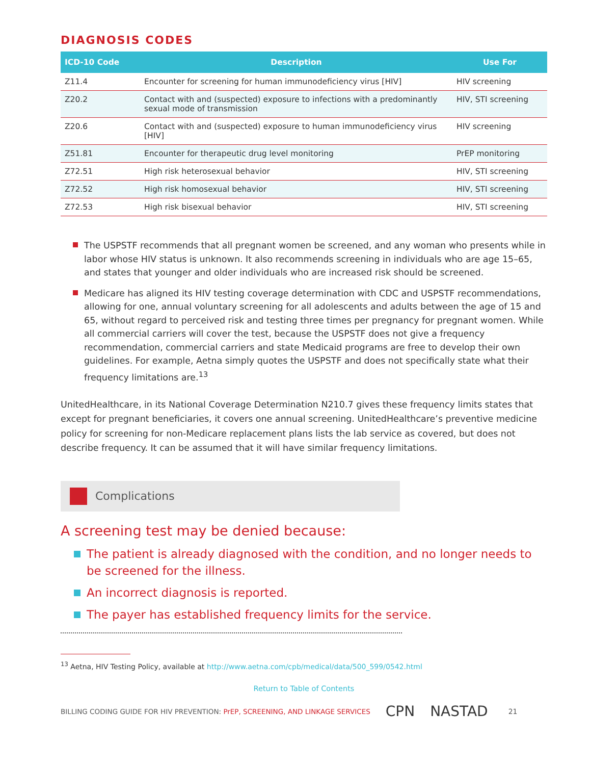DIAGNOSIS CODES
| ICD-10 Code | Description | Use For |
| --- | --- | --- |
| Z11.4 | Encounter for screening for human immunodeficiency virus [HIV] | HIV screening |
| Z20.2 | Contact with and (suspected) exposure to infections with a predominantly sexual mode of transmission | HIV, STI screening |
| Z20.6 | Contact with and (suspected) exposure to human immunodeficiency virus [HIV] | HIV screening |
| Z51.81 | Encounter for therapeutic drug level monitoring | PrEP monitoring |
| Z72.51 | High risk heterosexual behavior | HIV, STI screening |
| Z72.52 | High risk homosexual behavior | HIV, STI screening |
| Z72.53 | High risk bisexual behavior | HIV, STI screening |
The USPSTF recommends that all pregnant women be screened, and any woman who presents while in labor whose HIV status is unknown. It also recommends screening in individuals who are age 15–65, and states that younger and older individuals who are increased risk should be screened.
Medicare has aligned its HIV testing coverage determination with CDC and USPSTF recommendations, allowing for one, annual voluntary screening for all adolescents and adults between the age of 15 and 65, without regard to perceived risk and testing three times per pregnancy for pregnant women. While all commercial carriers will cover the test, because the USPSTF does not give a frequency recommendation, commercial carriers and state Medicaid programs are free to develop their own guidelines. For example, Aetna simply quotes the USPSTF and does not specifically state what their frequency limitations are.<sup>13</sup>
UnitedHealthcare, in its National Coverage Determination N210.7 gives these frequency limits states that except for pregnant beneficiaries, it covers one annual screening. UnitedHealthcare’s preventive medicine policy for screening for non-Medicare replacement plans lists the lab service as covered, but does not describe frequency. It can be assumed that it will have similar frequency limitations.
Complications
A screening test may be denied because:
The patient is already diagnosed with the condition, and no longer needs to be screened for the illness.
An incorrect diagnosis is reported.
The payer has established frequency limits for the service.
<sup>13</sup> Aetna, HIV Testing Policy, available at http://www.aetna.com/cpb/medical/data/500_599/0542.html
Return to Table of Contents
BILLING CODING GUIDE FOR HIV PREVENTION: PrEP, SCREENING, AND LINKAGE SERVICES CPN NASTAD 21